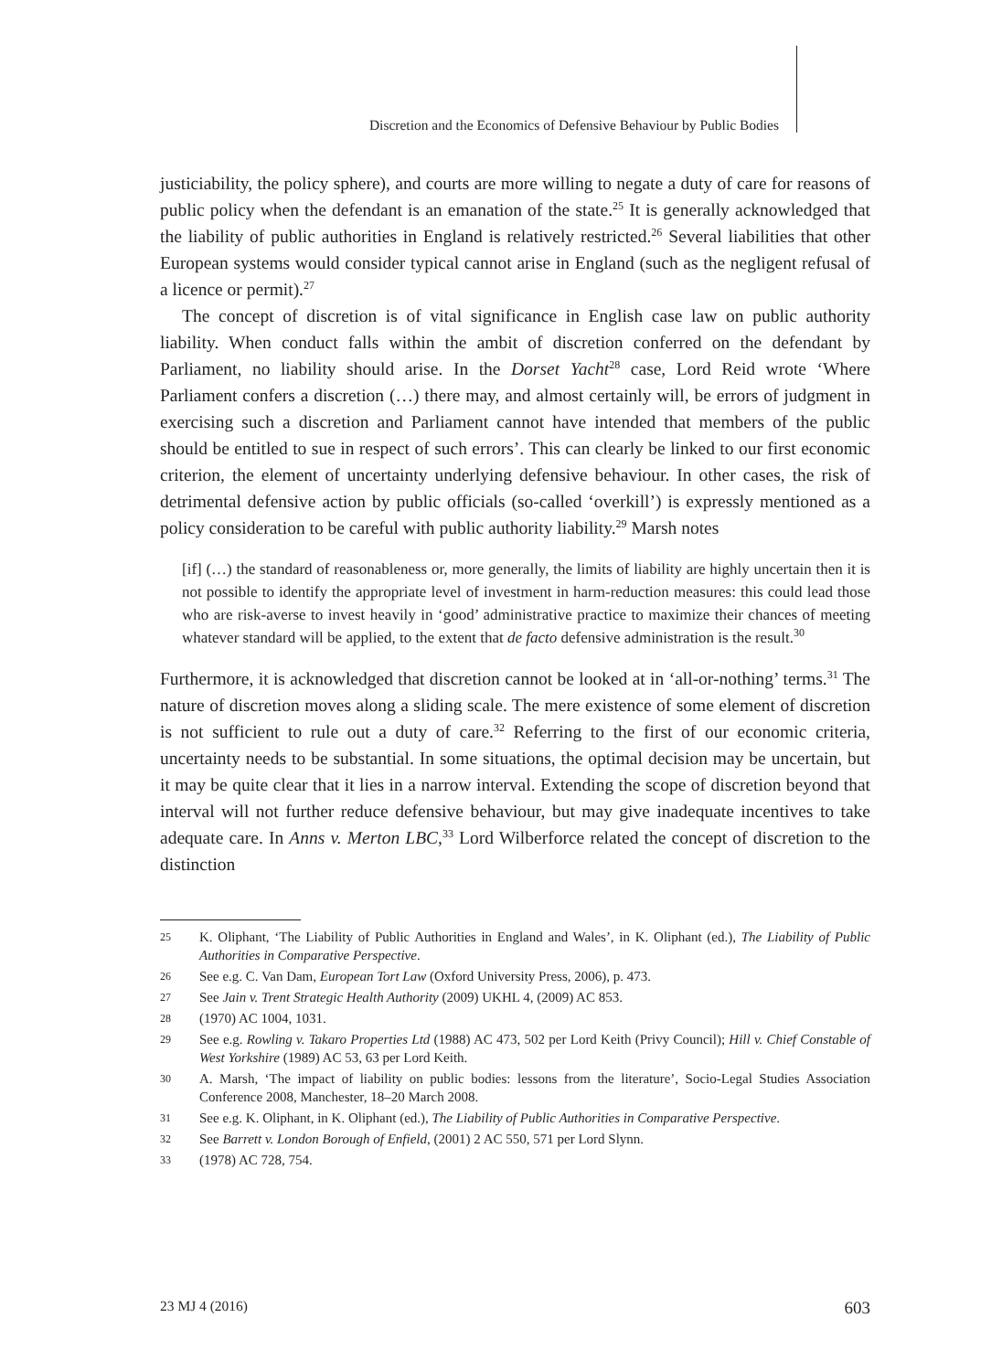Discretion and the Economics of Defensive Behaviour by Public Bodies
justiciability, the policy sphere), and courts are more willing to negate a duty of care for reasons of public policy when the defendant is an emanation of the state.<sup>25</sup> It is generally acknowledged that the liability of public authorities in England is relatively restricted.<sup>26</sup> Several liabilities that other European systems would consider typical cannot arise in England (such as the negligent refusal of a licence or permit).<sup>27</sup>
The concept of discretion is of vital significance in English case law on public authority liability. When conduct falls within the ambit of discretion conferred on the defendant by Parliament, no liability should arise. In the Dorset Yacht<sup>28</sup> case, Lord Reid wrote ‘Where Parliament confers a discretion (…) there may, and almost certainly will, be errors of judgment in exercising such a discretion and Parliament cannot have intended that members of the public should be entitled to sue in respect of such errors’. This can clearly be linked to our first economic criterion, the element of uncertainty underlying defensive behaviour. In other cases, the risk of detrimental defensive action by public officials (so-called ‘overkill’) is expressly mentioned as a policy consideration to be careful with public authority liability.<sup>29</sup> Marsh notes
[if] (…) the standard of reasonableness or, more generally, the limits of liability are highly uncertain then it is not possible to identify the appropriate level of investment in harm-reduction measures: this could lead those who are risk-averse to invest heavily in ‘good’ administrative practice to maximize their chances of meeting whatever standard will be applied, to the extent that de facto defensive administration is the result.<sup>30</sup>
Furthermore, it is acknowledged that discretion cannot be looked at in ‘all-or-nothing’ terms.<sup>31</sup> The nature of discretion moves along a sliding scale. The mere existence of some element of discretion is not sufficient to rule out a duty of care.<sup>32</sup> Referring to the first of our economic criteria, uncertainty needs to be substantial. In some situations, the optimal decision may be uncertain, but it may be quite clear that it lies in a narrow interval. Extending the scope of discretion beyond that interval will not further reduce defensive behaviour, but may give inadequate incentives to take adequate care. In Anns v. Merton LBC,<sup>33</sup> Lord Wilberforce related the concept of discretion to the distinction
25 K. Oliphant, ‘The Liability of Public Authorities in England and Wales’, in K. Oliphant (ed.), The Liability of Public Authorities in Comparative Perspective.
26 See e.g. C. Van Dam, European Tort Law (Oxford University Press, 2006), p. 473.
27 See Jain v. Trent Strategic Health Authority (2009) UKHL 4, (2009) AC 853.
28 (1970) AC 1004, 1031.
29 See e.g. Rowling v. Takaro Properties Ltd (1988) AC 473, 502 per Lord Keith (Privy Council); Hill v. Chief Constable of West Yorkshire (1989) AC 53, 63 per Lord Keith.
30 A. Marsh, ‘The impact of liability on public bodies: lessons from the literature’, Socio-Legal Studies Association Conference 2008, Manchester, 18–20 March 2008.
31 See e.g. K. Oliphant, in K. Oliphant (ed.), The Liability of Public Authorities in Comparative Perspective.
32 See Barrett v. London Borough of Enfield, (2001) 2 AC 550, 571 per Lord Slynn.
33 (1978) AC 728, 754.
23 MJ 4 (2016) 603